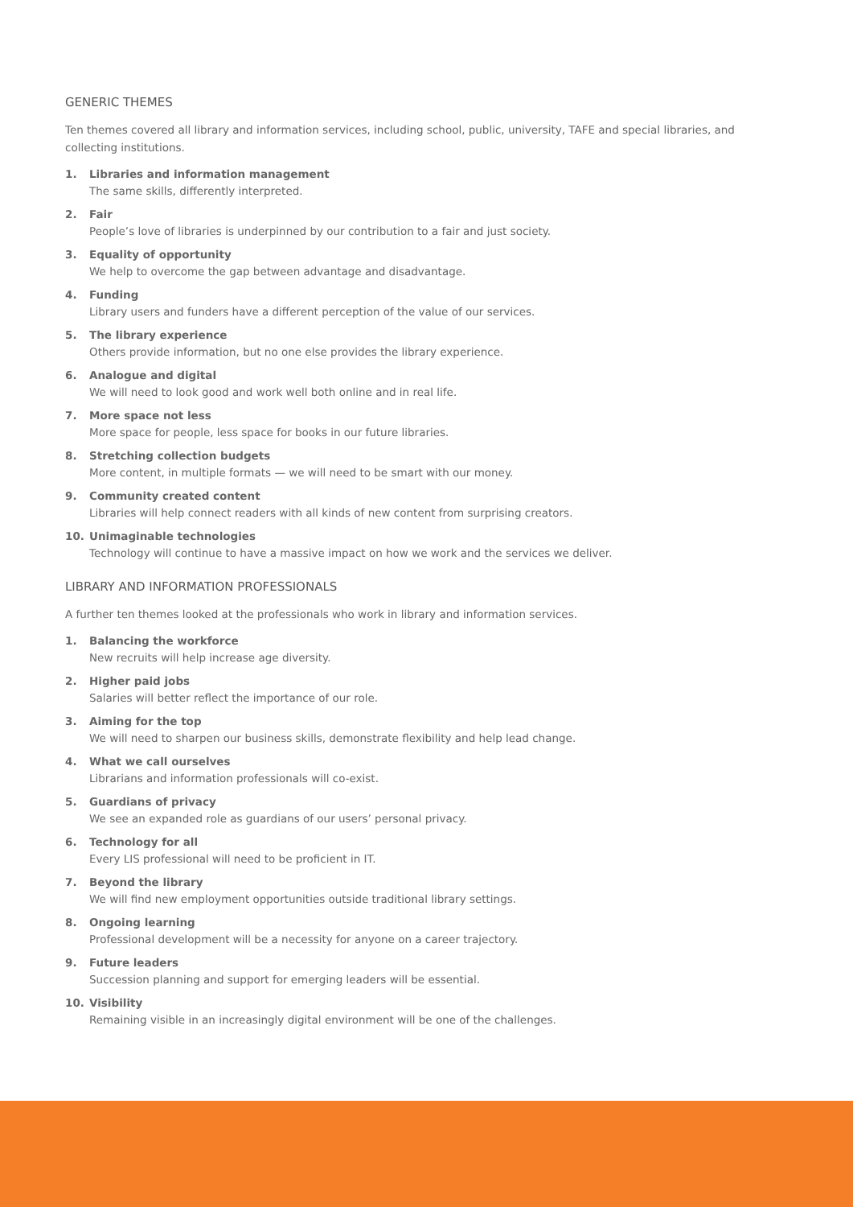GENERIC THEMES
Ten themes covered all library and information services, including school, public, university, TAFE and special libraries, and collecting institutions.
1. Libraries and information management
The same skills, differently interpreted.
2. Fair
People’s love of libraries is underpinned by our contribution to a fair and just society.
3. Equality of opportunity
We help to overcome the gap between advantage and disadvantage.
4. Funding
Library users and funders have a different perception of the value of our services.
5. The library experience
Others provide information, but no one else provides the library experience.
6. Analogue and digital
We will need to look good and work well both online and in real life.
7. More space not less
More space for people, less space for books in our future libraries.
8. Stretching collection budgets
More content, in multiple formats — we will need to be smart with our money.
9. Community created content
Libraries will help connect readers with all kinds of new content from surprising creators.
10. Unimaginable technologies
Technology will continue to have a massive impact on how we work and the services we deliver.
LIBRARY AND INFORMATION PROFESSIONALS
A further ten themes looked at the professionals who work in library and information services.
1. Balancing the workforce
New recruits will help increase age diversity.
2. Higher paid jobs
Salaries will better reflect the importance of our role.
3. Aiming for the top
We will need to sharpen our business skills, demonstrate flexibility and help lead change.
4. What we call ourselves
Librarians and information professionals will co-exist.
5. Guardians of privacy
We see an expanded role as guardians of our users’ personal privacy.
6. Technology for all
Every LIS professional will need to be proficient in IT.
7. Beyond the library
We will find new employment opportunities outside traditional library settings.
8. Ongoing learning
Professional development will be a necessity for anyone on a career trajectory.
9. Future leaders
Succession planning and support for emerging leaders will be essential.
10. Visibility
Remaining visible in an increasingly digital environment will be one of the challenges.